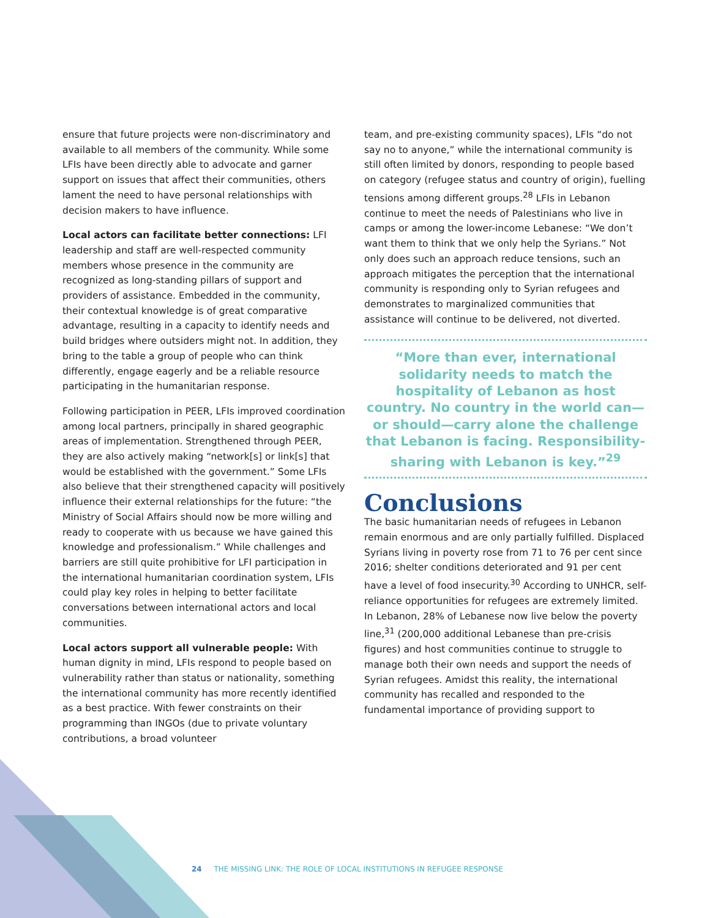ensure that future projects were non-discriminatory and available to all members of the community. While some LFIs have been directly able to advocate and garner support on issues that affect their communities, others lament the need to have personal relationships with decision makers to have influence.
Local actors can facilitate better connections: LFI leadership and staff are well-respected community members whose presence in the community are recognized as long-standing pillars of support and providers of assistance. Embedded in the community, their contextual knowledge is of great comparative advantage, resulting in a capacity to identify needs and build bridges where outsiders might not. In addition, they bring to the table a group of people who can think differently, engage eagerly and be a reliable resource participating in the humanitarian response.
Following participation in PEER, LFIs improved coordination among local partners, principally in shared geographic areas of implementation. Strengthened through PEER, they are also actively making “network[s] or link[s] that would be established with the government.” Some LFIs also believe that their strengthened capacity will positively influence their external relationships for the future: “the Ministry of Social Affairs should now be more willing and ready to cooperate with us because we have gained this knowledge and professionalism.” While challenges and barriers are still quite prohibitive for LFI participation in the international humanitarian coordination system, LFIs could play key roles in helping to better facilitate conversations between international actors and local communities.
Local actors support all vulnerable people: With human dignity in mind, LFIs respond to people based on vulnerability rather than status or nationality, something the international community has more recently identified as a best practice. With fewer constraints on their programming than INGOs (due to private voluntary contributions, a broad volunteer
team, and pre-existing community spaces), LFIs “do not say no to anyone,” while the international community is still often limited by donors, responding to people based on category (refugee status and country of origin), fuelling tensions among different groups.<sup>28</sup> LFIs in Lebanon continue to meet the needs of Palestinians who live in camps or among the lower-income Lebanese: “We don’t want them to think that we only help the Syrians.” Not only does such an approach reduce tensions, such an approach mitigates the perception that the international community is responding only to Syrian refugees and demonstrates to marginalized communities that assistance will continue to be delivered, not diverted.
“More than ever, international solidarity needs to match the hospitality of Lebanon as host country. No country in the world can—or should—carry alone the challenge that Lebanon is facing. Responsibility-sharing with Lebanon is key.”<sup>29</sup>
Conclusions
The basic humanitarian needs of refugees in Lebanon remain enormous and are only partially fulfilled. Displaced Syrians living in poverty rose from 71 to 76 per cent since 2016; shelter conditions deteriorated and 91 per cent have a level of food insecurity.<sup>30</sup> According to UNHCR, self-reliance opportunities for refugees are extremely limited. In Lebanon, 28% of Lebanese now live below the poverty line,<sup>31</sup> (200,000 additional Lebanese than pre-crisis figures) and host communities continue to struggle to manage both their own needs and support the needs of Syrian refugees. Amidst this reality, the international community has recalled and responded to the fundamental importance of providing support to
24 THE MISSING LINK: THE ROLE OF LOCAL INSTITUTIONS IN REFUGEE RESPONSE